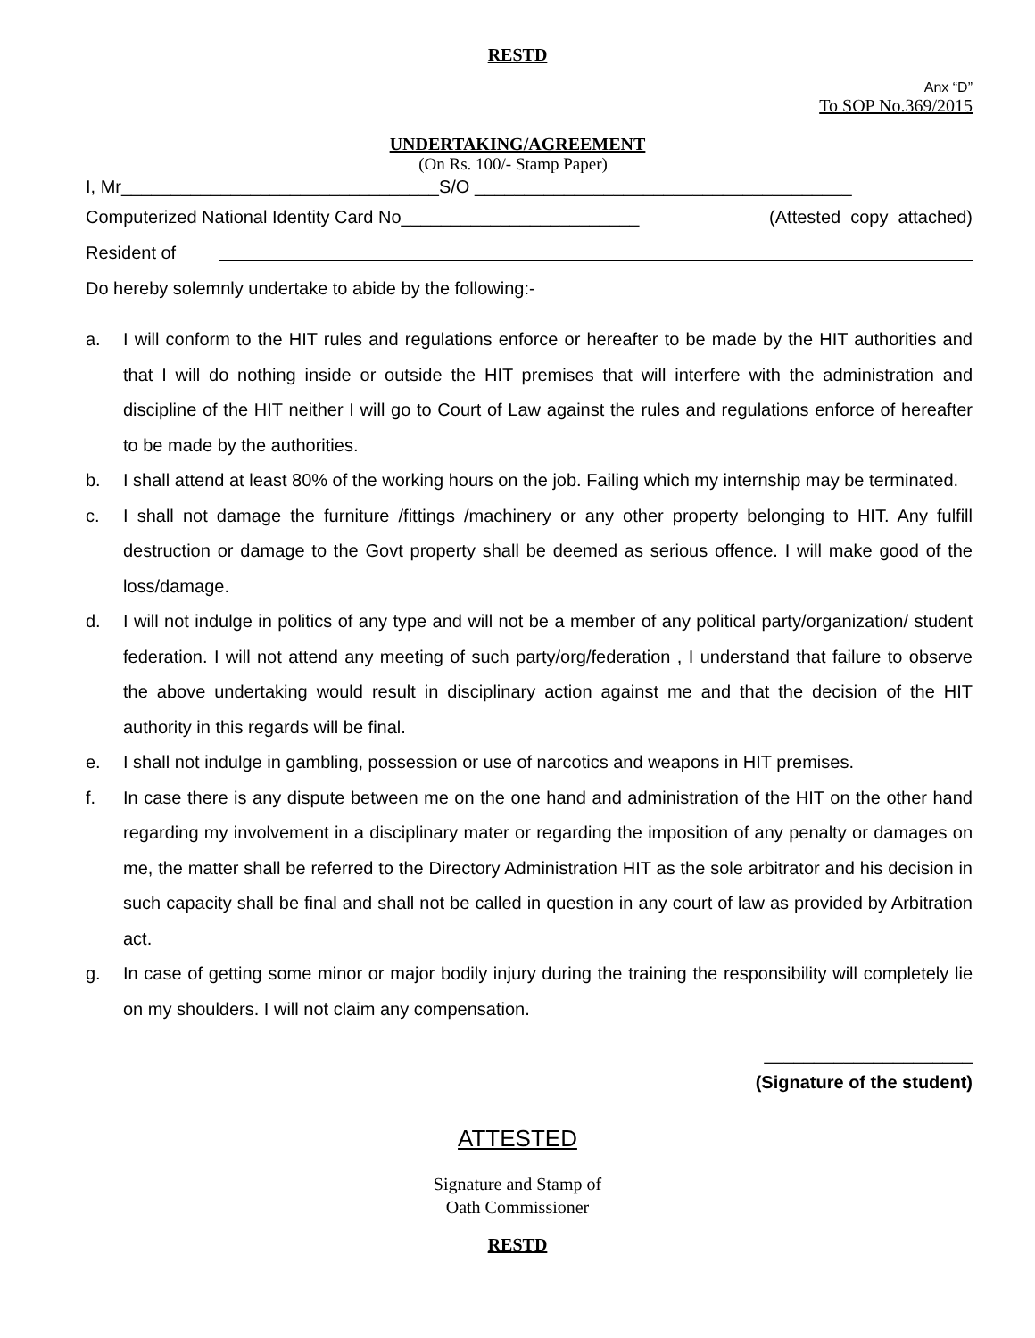RESTD
Anx “D”
To SOP No.369/2015
UNDERTAKING/AGREEMENT
(On Rs. 100/- Stamp Paper)
I, Mr________________________________S/O ______________________________________
Computerized National Identity Card No________________________ (Attested copy attached)
Resident of
Do hereby solemnly undertake to abide by the following:-
a. I will conform to the HIT rules and regulations enforce or hereafter to be made by the HIT authorities and that I will do nothing inside or outside the HIT premises that will interfere with the administration and discipline of the HIT neither I will go to Court of Law against the rules and regulations enforce of hereafter to be made by the authorities.
b. I shall attend at least 80% of the working hours on the job. Failing which my internship may be terminated.
c. I shall not damage the furniture /fittings /machinery or any other property belonging to HIT. Any fulfill destruction or damage to the Govt property shall be deemed as serious offence. I will make good of the loss/damage.
d. I will not indulge in politics of any type and will not be a member of any political party/organization/ student federation. I will not attend any meeting of such party/org/federation , I understand that failure to observe the above undertaking would result in disciplinary action against me and that the decision of the HIT authority in this regards will be final.
e. I shall not indulge in gambling, possession or use of narcotics and weapons in HIT premises.
f. In case there is any dispute between me on the one hand and administration of the HIT on the other hand regarding my involvement in a disciplinary mater or regarding the imposition of any penalty or damages on me, the matter shall be referred to the Directory Administration HIT as the sole arbitrator and his decision in such capacity shall be final and shall not be called in question in any court of law as provided by Arbitration act.
g. In case of getting some minor or major bodily injury during the training the responsibility will completely lie on my shoulders. I will not claim any compensation.
_____________________
(Signature of the student)
ATTESTED
Signature and Stamp of
Oath Commissioner
RESTD